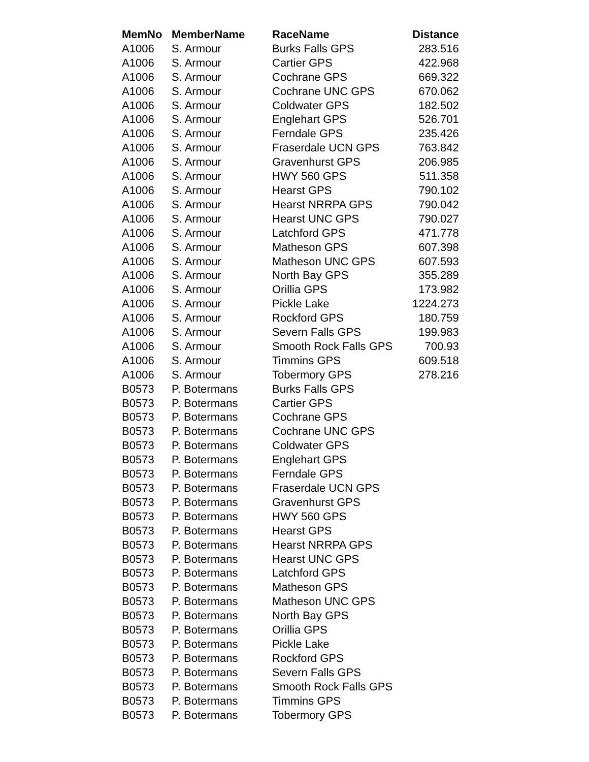| MemNo | MemberName | RaceName | Distance |
| --- | --- | --- | --- |
| A1006 | S. Armour | Burks Falls GPS | 283.516 |
| A1006 | S. Armour | Cartier GPS | 422.968 |
| A1006 | S. Armour | Cochrane GPS | 669.322 |
| A1006 | S. Armour | Cochrane UNC GPS | 670.062 |
| A1006 | S. Armour | Coldwater GPS | 182.502 |
| A1006 | S. Armour | Englehart GPS | 526.701 |
| A1006 | S. Armour | Ferndale GPS | 235.426 |
| A1006 | S. Armour | Fraserdale UCN GPS | 763.842 |
| A1006 | S. Armour | Gravenhurst GPS | 206.985 |
| A1006 | S. Armour | HWY 560 GPS | 511.358 |
| A1006 | S. Armour | Hearst GPS | 790.102 |
| A1006 | S. Armour | Hearst NRRPA GPS | 790.042 |
| A1006 | S. Armour | Hearst UNC GPS | 790.027 |
| A1006 | S. Armour | Latchford GPS | 471.778 |
| A1006 | S. Armour | Matheson GPS | 607.398 |
| A1006 | S. Armour | Matheson UNC GPS | 607.593 |
| A1006 | S. Armour | North Bay GPS | 355.289 |
| A1006 | S. Armour | Orillia GPS | 173.982 |
| A1006 | S. Armour | Pickle Lake | 1224.273 |
| A1006 | S. Armour | Rockford GPS | 180.759 |
| A1006 | S. Armour | Severn Falls GPS | 199.983 |
| A1006 | S. Armour | Smooth Rock Falls GPS | 700.93 |
| A1006 | S. Armour | Timmins GPS | 609.518 |
| A1006 | S. Armour | Tobermory GPS | 278.216 |
| B0573 | P. Botermans | Burks Falls GPS | |
| B0573 | P. Botermans | Cartier GPS | |
| B0573 | P. Botermans | Cochrane GPS | |
| B0573 | P. Botermans | Cochrane UNC GPS | |
| B0573 | P. Botermans | Coldwater GPS | |
| B0573 | P. Botermans | Englehart GPS | |
| B0573 | P. Botermans | Ferndale GPS | |
| B0573 | P. Botermans | Fraserdale UCN GPS | |
| B0573 | P. Botermans | Gravenhurst GPS | |
| B0573 | P. Botermans | HWY 560 GPS | |
| B0573 | P. Botermans | Hearst GPS | |
| B0573 | P. Botermans | Hearst NRRPA GPS | |
| B0573 | P. Botermans | Hearst UNC GPS | |
| B0573 | P. Botermans | Latchford GPS | |
| B0573 | P. Botermans | Matheson GPS | |
| B0573 | P. Botermans | Matheson UNC GPS | |
| B0573 | P. Botermans | North Bay GPS | |
| B0573 | P. Botermans | Orillia GPS | |
| B0573 | P. Botermans | Pickle Lake | |
| B0573 | P. Botermans | Rockford GPS | |
| B0573 | P. Botermans | Severn Falls GPS | |
| B0573 | P. Botermans | Smooth Rock Falls GPS | |
| B0573 | P. Botermans | Timmins GPS | |
| B0573 | P. Botermans | Tobermory GPS | |